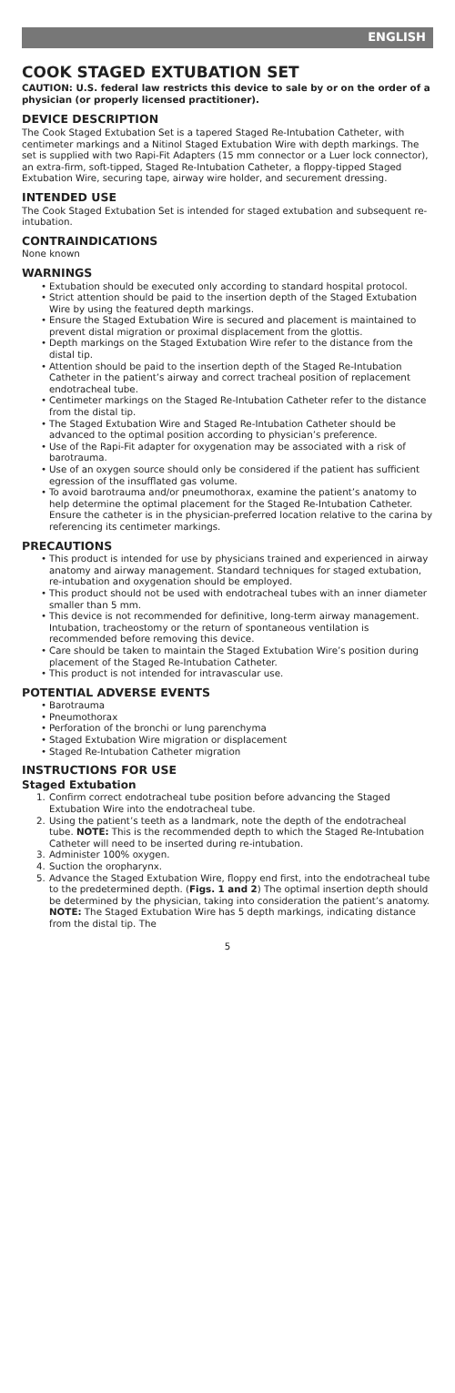ENGLISH
COOK STAGED EXTUBATION SET
CAUTION: U.S. federal law restricts this device to sale by or on the order of a physician (or properly licensed practitioner).
DEVICE DESCRIPTION
The Cook Staged Extubation Set is a tapered Staged Re-Intubation Catheter, with centimeter markings and a Nitinol Staged Extubation Wire with depth markings. The set is supplied with two Rapi-Fit Adapters (15 mm connector or a Luer lock connector), an extra-firm, soft-tipped, Staged Re-Intubation Catheter, a floppy-tipped Staged Extubation Wire, securing tape, airway wire holder, and securement dressing.
INTENDED USE
The Cook Staged Extubation Set is intended for staged extubation and subsequent re-intubation.
CONTRAINDICATIONS
None known
WARNINGS
• Extubation should be executed only according to standard hospital protocol.
• Strict attention should be paid to the insertion depth of the Staged Extubation Wire by using the featured depth markings.
• Ensure the Staged Extubation Wire is secured and placement is maintained to prevent distal migration or proximal displacement from the glottis.
• Depth markings on the Staged Extubation Wire refer to the distance from the distal tip.
• Attention should be paid to the insertion depth of the Staged Re-Intubation Catheter in the patient’s airway and correct tracheal position of replacement endotracheal tube.
• Centimeter markings on the Staged Re-Intubation Catheter refer to the distance from the distal tip.
• The Staged Extubation Wire and Staged Re-Intubation Catheter should be advanced to the optimal position according to physician’s preference.
• Use of the Rapi-Fit adapter for oxygenation may be associated with a risk of barotrauma.
• Use of an oxygen source should only be considered if the patient has sufficient egression of the insufflated gas volume.
• To avoid barotrauma and/or pneumothorax, examine the patient’s anatomy to help determine the optimal placement for the Staged Re-Intubation Catheter. Ensure the catheter is in the physician-preferred location relative to the carina by referencing its centimeter markings.
PRECAUTIONS
• This product is intended for use by physicians trained and experienced in airway anatomy and airway management. Standard techniques for staged extubation, re-intubation and oxygenation should be employed.
• This product should not be used with endotracheal tubes with an inner diameter smaller than 5 mm.
• This device is not recommended for definitive, long-term airway management. Intubation, tracheostomy or the return of spontaneous ventilation is recommended before removing this device.
• Care should be taken to maintain the Staged Extubation Wire’s position during placement of the Staged Re-Intubation Catheter.
• This product is not intended for intravascular use.
POTENTIAL ADVERSE EVENTS
• Barotrauma
• Pneumothorax
• Perforation of the bronchi or lung parenchyma
• Staged Extubation Wire migration or displacement
• Staged Re-Intubation Catheter migration
INSTRUCTIONS FOR USE
Staged Extubation
1. Confirm correct endotracheal tube position before advancing the Staged Extubation Wire into the endotracheal tube.
2. Using the patient’s teeth as a landmark, note the depth of the endotracheal tube. NOTE: This is the recommended depth to which the Staged Re-Intubation Catheter will need to be inserted during re-intubation.
3. Administer 100% oxygen.
4. Suction the oropharynx.
5. Advance the Staged Extubation Wire, floppy end first, into the endotracheal tube to the predetermined depth. (Figs. 1 and 2) The optimal insertion depth should be determined by the physician, taking into consideration the patient’s anatomy. NOTE: The Staged Extubation Wire has 5 depth markings, indicating distance from the distal tip. The
5